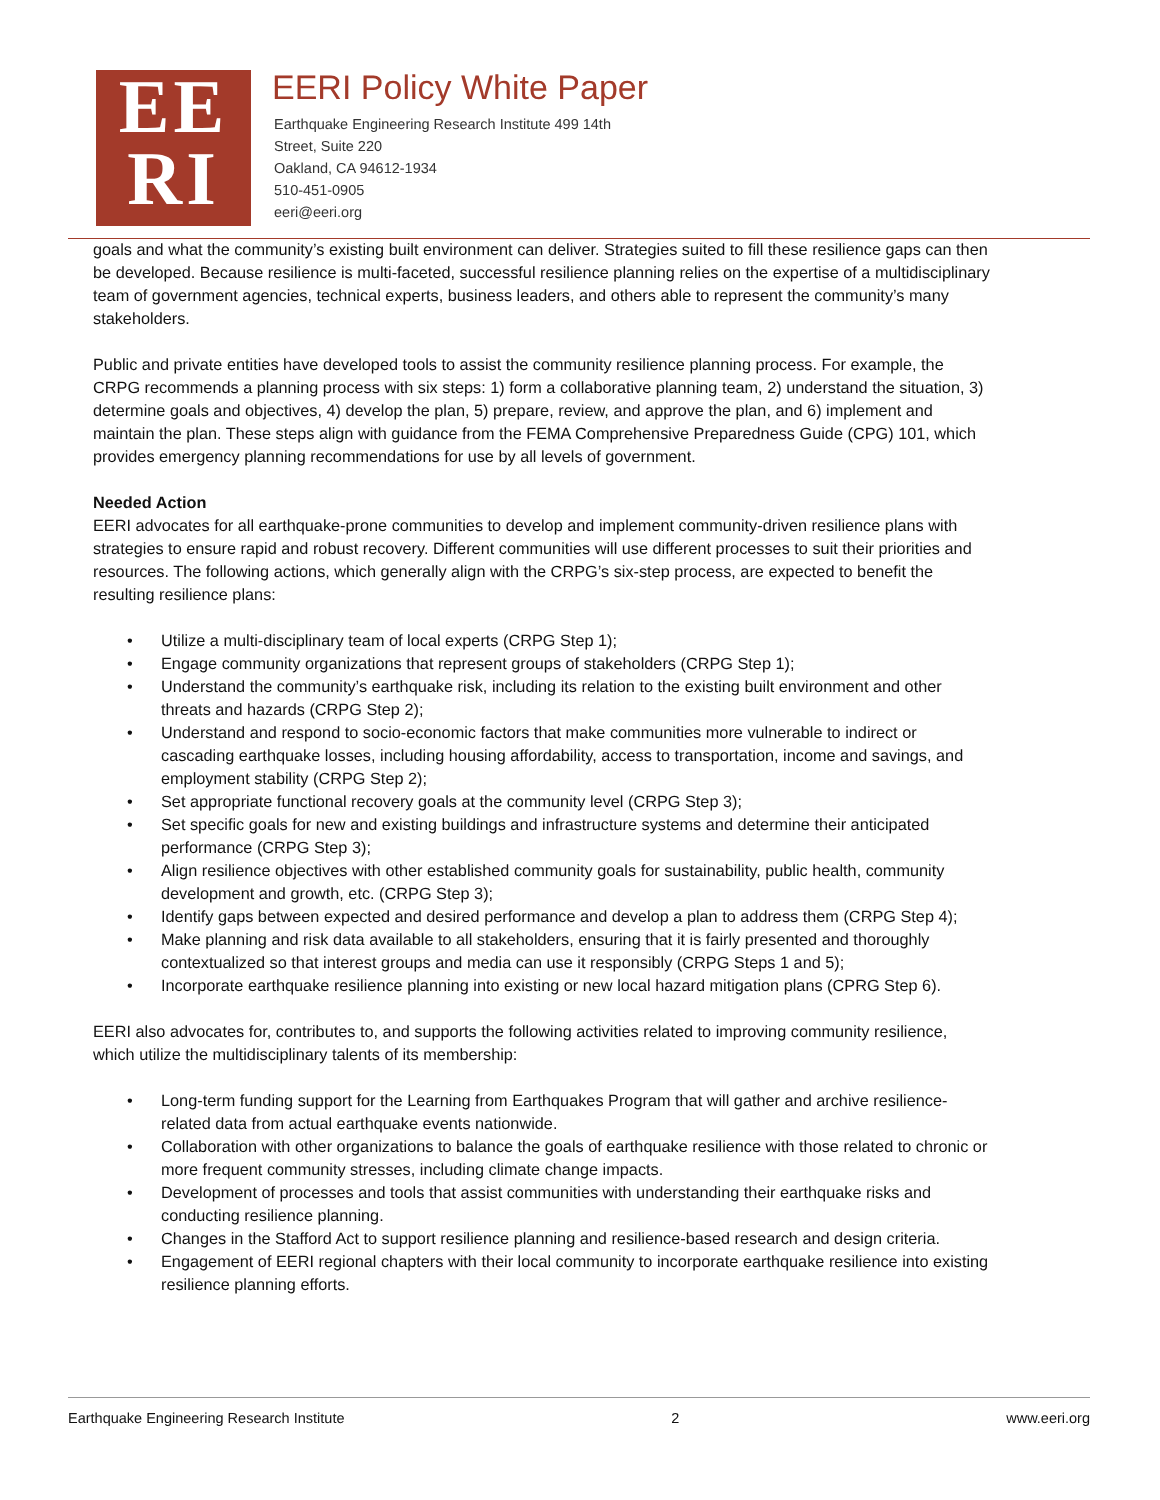EE
RI
EERI Policy White Paper
Earthquake Engineering Research Institute 499 14th
Street, Suite 220
Oakland, CA 94612-1934
510-451-0905
eeri@eeri.org
goals and what the community’s existing built environment can deliver. Strategies suited to fill these resilience gaps can then be developed. Because resilience is multi-faceted, successful resilience planning relies on the expertise of a multidisciplinary team of government agencies, technical experts, business leaders, and others able to represent the community’s many stakeholders.
Public and private entities have developed tools to assist the community resilience planning process. For example, the CRPG recommends a planning process with six steps: 1) form a collaborative planning team, 2) understand the situation, 3) determine goals and objectives, 4) develop the plan, 5) prepare, review, and approve the plan, and 6) implement and maintain the plan. These steps align with guidance from the FEMA Comprehensive Preparedness Guide (CPG) 101, which provides emergency planning recommendations for use by all levels of government.
Needed Action
EERI advocates for all earthquake-prone communities to develop and implement community-driven resilience plans with strategies to ensure rapid and robust recovery. Different communities will use different processes to suit their priorities and resources. The following actions, which generally align with the CRPG’s six-step process, are expected to benefit the resulting resilience plans:
• Utilize a multi-disciplinary team of local experts (CRPG Step 1);
• Engage community organizations that represent groups of stakeholders (CRPG Step 1);
• Understand the community’s earthquake risk, including its relation to the existing built environment and other threats and hazards (CRPG Step 2);
• Understand and respond to socio-economic factors that make communities more vulnerable to indirect or cascading earthquake losses, including housing affordability, access to transportation, income and savings, and employment stability (CRPG Step 2);
• Set appropriate functional recovery goals at the community level (CRPG Step 3);
• Set specific goals for new and existing buildings and infrastructure systems and determine their anticipated performance (CRPG Step 3);
• Align resilience objectives with other established community goals for sustainability, public health, community development and growth, etc. (CRPG Step 3);
• Identify gaps between expected and desired performance and develop a plan to address them (CRPG Step 4);
• Make planning and risk data available to all stakeholders, ensuring that it is fairly presented and thoroughly contextualized so that interest groups and media can use it responsibly (CRPG Steps 1 and 5);
• Incorporate earthquake resilience planning into existing or new local hazard mitigation plans (CPRG Step 6).
EERI also advocates for, contributes to, and supports the following activities related to improving community resilience, which utilize the multidisciplinary talents of its membership:
• Long-term funding support for the Learning from Earthquakes Program that will gather and archive resilience-related data from actual earthquake events nationwide.
• Collaboration with other organizations to balance the goals of earthquake resilience with those related to chronic or more frequent community stresses, including climate change impacts.
• Development of processes and tools that assist communities with understanding their earthquake risks and conducting resilience planning.
• Changes in the Stafford Act to support resilience planning and resilience-based research and design criteria.
• Engagement of EERI regional chapters with their local community to incorporate earthquake resilience into existing resilience planning efforts.
Earthquake Engineering Research Institute 2 www.eeri.org